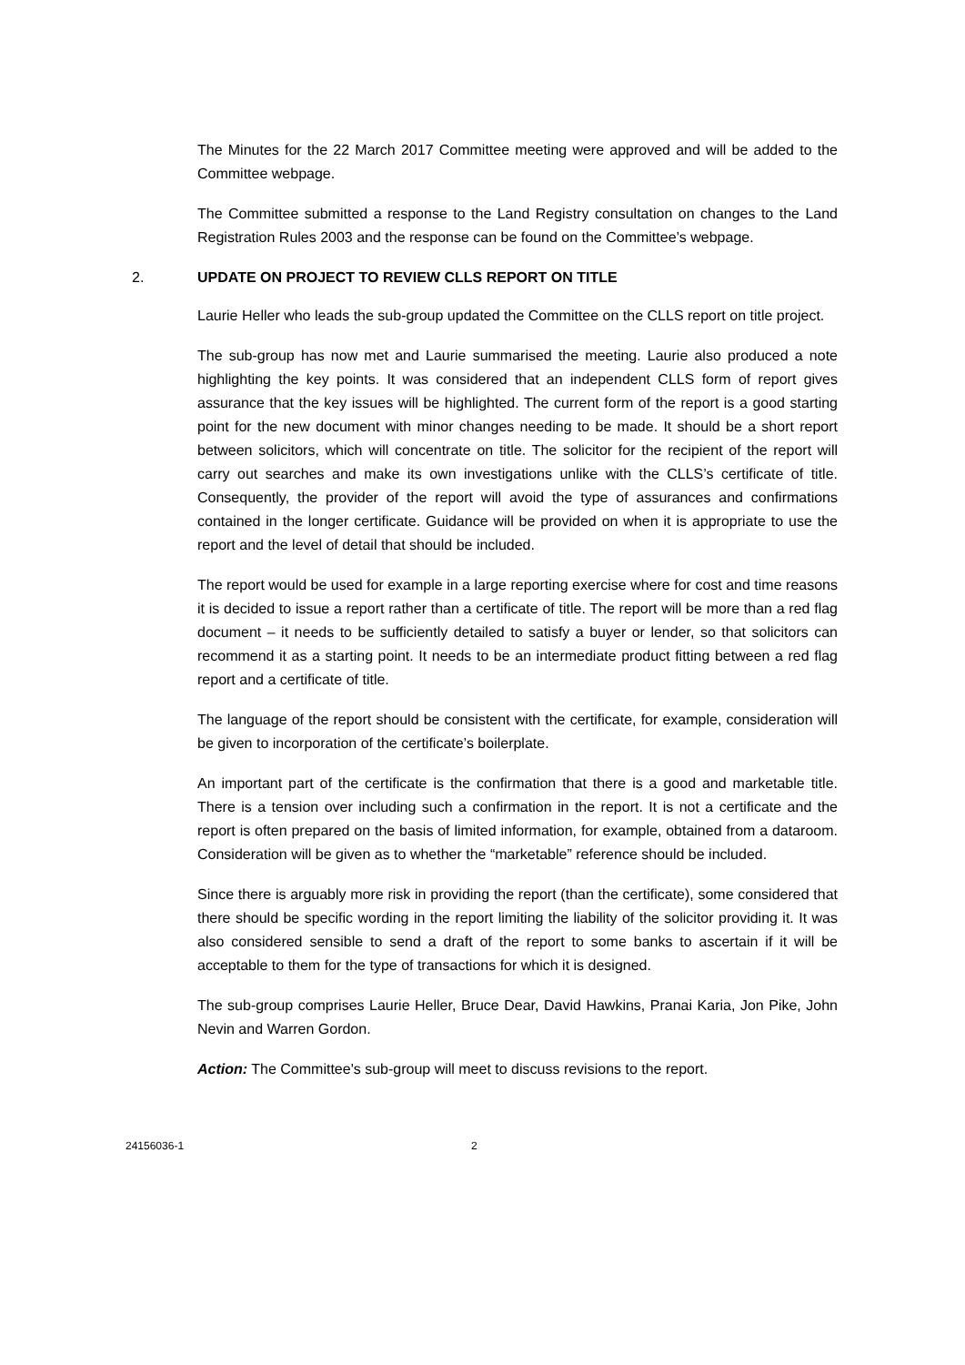The Minutes for the 22 March 2017 Committee meeting were approved and will be added to the Committee webpage.
The Committee submitted a response to the Land Registry consultation on changes to the Land Registration Rules 2003 and the response can be found on the Committee’s webpage.
2. UPDATE ON PROJECT TO REVIEW CLLS REPORT ON TITLE
Laurie Heller who leads the sub-group updated the Committee on the CLLS report on title project.
The sub-group has now met and Laurie summarised the meeting. Laurie also produced a note highlighting the key points. It was considered that an independent CLLS form of report gives assurance that the key issues will be highlighted. The current form of the report is a good starting point for the new document with minor changes needing to be made. It should be a short report between solicitors, which will concentrate on title. The solicitor for the recipient of the report will carry out searches and make its own investigations unlike with the CLLS’s certificate of title. Consequently, the provider of the report will avoid the type of assurances and confirmations contained in the longer certificate. Guidance will be provided on when it is appropriate to use the report and the level of detail that should be included.
The report would be used for example in a large reporting exercise where for cost and time reasons it is decided to issue a report rather than a certificate of title. The report will be more than a red flag document – it needs to be sufficiently detailed to satisfy a buyer or lender, so that solicitors can recommend it as a starting point. It needs to be an intermediate product fitting between a red flag report and a certificate of title.
The language of the report should be consistent with the certificate, for example, consideration will be given to incorporation of the certificate’s boilerplate.
An important part of the certificate is the confirmation that there is a good and marketable title. There is a tension over including such a confirmation in the report. It is not a certificate and the report is often prepared on the basis of limited information, for example, obtained from a dataroom. Consideration will be given as to whether the “marketable” reference should be included.
Since there is arguably more risk in providing the report (than the certificate), some considered that there should be specific wording in the report limiting the liability of the solicitor providing it. It was also considered sensible to send a draft of the report to some banks to ascertain if it will be acceptable to them for the type of transactions for which it is designed.
The sub-group comprises Laurie Heller, Bruce Dear, David Hawkins, Pranai Karia, Jon Pike, John Nevin and Warren Gordon.
Action: The Committee's sub-group will meet to discuss revisions to the report.
24156036-1 2